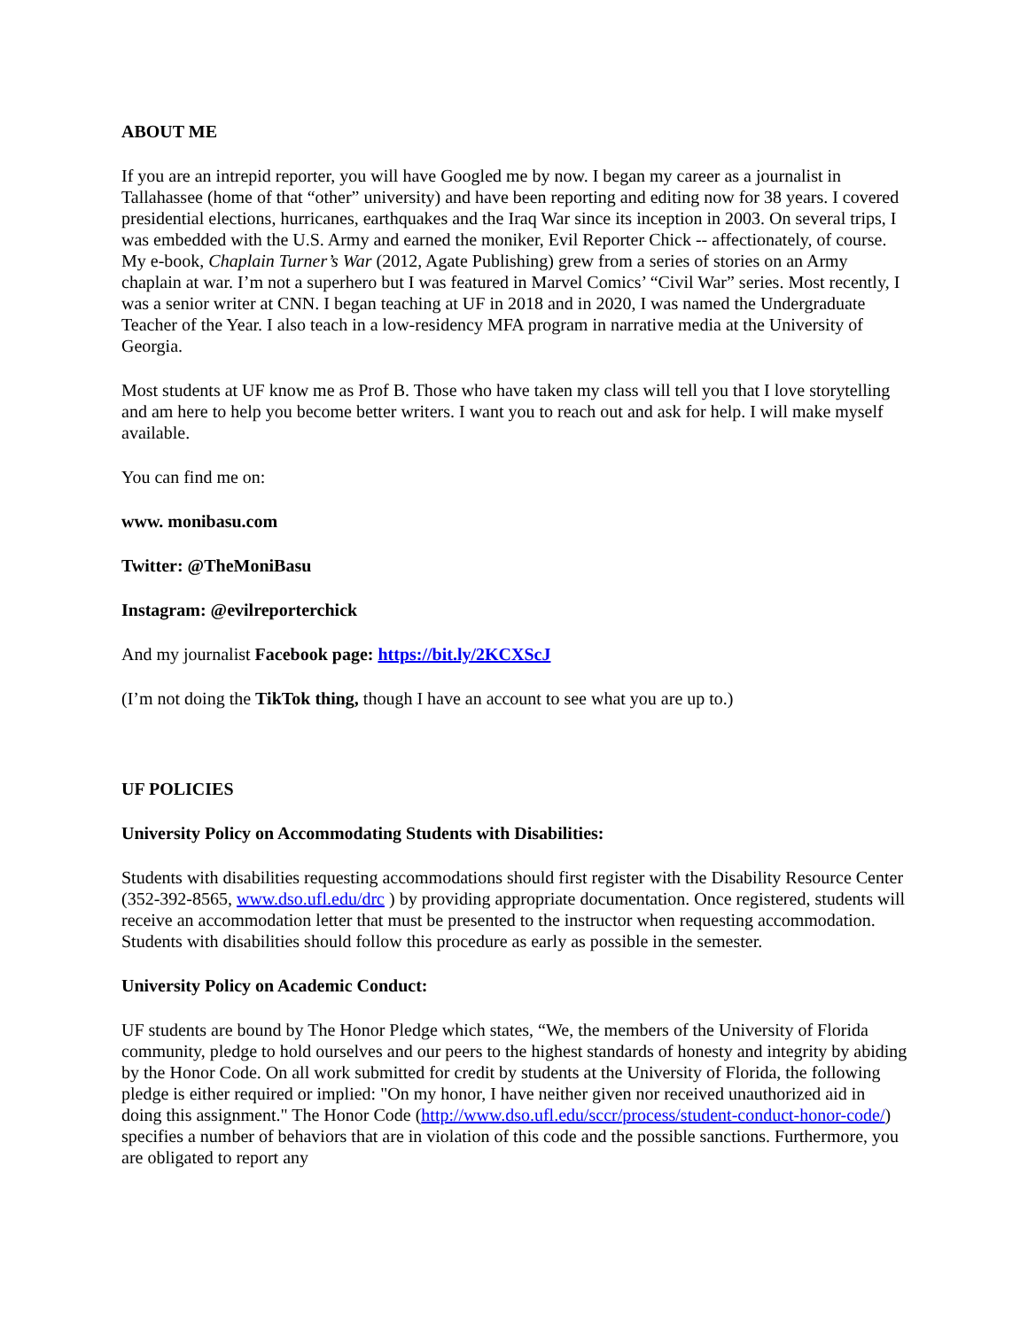ABOUT ME
If you are an intrepid reporter, you will have Googled me by now. I began my career as a journalist in Tallahassee (home of that “other” university) and have been reporting and editing now for 38 years. I covered presidential elections, hurricanes, earthquakes and the Iraq War since its inception in 2003. On several trips, I was embedded with the U.S. Army and earned the moniker, Evil Reporter Chick -- affectionately, of course. My e-book, Chaplain Turner’s War (2012, Agate Publishing) grew from a series of stories on an Army chaplain at war. I’m not a superhero but I was featured in Marvel Comics’ “Civil War” series. Most recently, I was a senior writer at CNN. I began teaching at UF in 2018 and in 2020, I was named the Undergraduate Teacher of the Year. I also teach in a low-residency MFA program in narrative media at the University of Georgia.
Most students at UF know me as Prof B. Those who have taken my class will tell you that I love storytelling and am here to help you become better writers. I want you to reach out and ask for help. I will make myself available.
You can find me on:
www. monibasu.com
Twitter: @TheMoniBasu
Instagram: @evilreporterchick
And my journalist Facebook page: https://bit.ly/2KCXScJ
(I’m not doing the TikTok thing, though I have an account to see what you are up to.)
UF POLICIES
University Policy on Accommodating Students with Disabilities:
Students with disabilities requesting accommodations should first register with the Disability Resource Center (352-392-8565, www.dso.ufl.edu/drc ) by providing appropriate documentation. Once registered, students will receive an accommodation letter that must be presented to the instructor when requesting accommodation. Students with disabilities should follow this procedure as early as possible in the semester.
University Policy on Academic Conduct:
UF students are bound by The Honor Pledge which states, “We, the members of the University of Florida community, pledge to hold ourselves and our peers to the highest standards of honesty and integrity by abiding by the Honor Code. On all work submitted for credit by students at the University of Florida, the following pledge is either required or implied: "On my honor, I have neither given nor received unauthorized aid in doing this assignment." The Honor Code (http://www.dso.ufl.edu/sccr/process/student-conduct-honor-code/) specifies a number of behaviors that are in violation of this code and the possible sanctions. Furthermore, you are obligated to report any